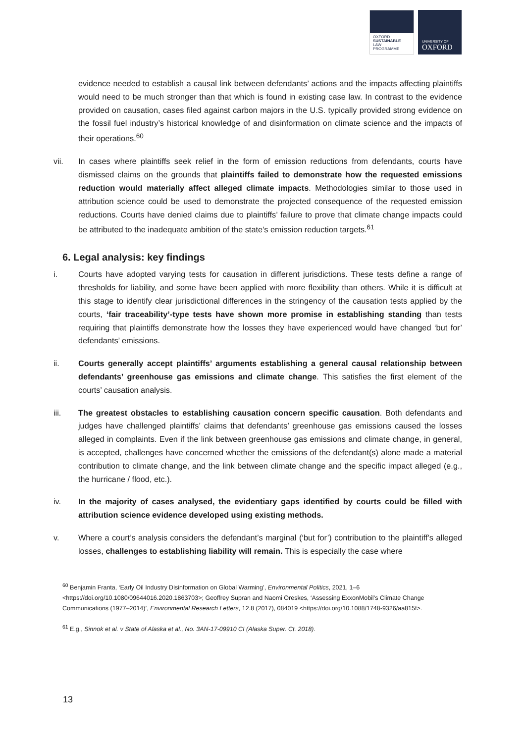OXFORD
SUSTAINABLE
LAW
PROGRAMME
UNIVERSITY OF
OXFORD
evidence needed to establish a causal link between defendants’ actions and the impacts affecting plaintiffs would need to be much stronger than that which is found in existing case law. In contrast to the evidence provided on causation, cases filed against carbon majors in the U.S. typically provided strong evidence on the fossil fuel industry’s historical knowledge of and disinformation on climate science and the impacts of their operations.<sup>60</sup>
vii. In cases where plaintiffs seek relief in the form of emission reductions from defendants, courts have dismissed claims on the grounds that plaintiffs failed to demonstrate how the requested emissions reduction would materially affect alleged climate impacts. Methodologies similar to those used in attribution science could be used to demonstrate the projected consequence of the requested emission reductions. Courts have denied claims due to plaintiffs’ failure to prove that climate change impacts could be attributed to the inadequate ambition of the state’s emission reduction targets.<sup>61</sup>
6. Legal analysis: key findings
i. Courts have adopted varying tests for causation in different jurisdictions. These tests define a range of thresholds for liability, and some have been applied with more flexibility than others. While it is difficult at this stage to identify clear jurisdictional differences in the stringency of the causation tests applied by the courts, ‘fair traceability’-type tests have shown more promise in establishing standing than tests requiring that plaintiffs demonstrate how the losses they have experienced would have changed ‘but for’ defendants’ emissions.
ii. Courts generally accept plaintiffs’ arguments establishing a general causal relationship between defendants’ greenhouse gas emissions and climate change. This satisfies the first element of the courts’ causation analysis.
iii. The greatest obstacles to establishing causation concern specific causation. Both defendants and judges have challenged plaintiffs’ claims that defendants’ greenhouse gas emissions caused the losses alleged in complaints. Even if the link between greenhouse gas emissions and climate change, in general, is accepted, challenges have concerned whether the emissions of the defendant(s) alone made a material contribution to climate change, and the link between climate change and the specific impact alleged (e.g., the hurricane / flood, etc.).
iv. In the majority of cases analysed, the evidentiary gaps identified by courts could be filled with attribution science evidence developed using existing methods.
v. Where a court’s analysis considers the defendant’s marginal (‘but for’) contribution to the plaintiff’s alleged losses, challenges to establishing liability will remain. This is especially the case where
<sup>60</sup> Benjamin Franta, ‘Early Oil Industry Disinformation on Global Warming’, Environmental Politics, 2021, 1–6 <https://doi.org/10.1080/09644016.2020.1863703>; Geoffrey Supran and Naomi Oreskes, ‘Assessing ExxonMobil’s Climate Change Communications (1977–2014)’, Environmental Research Letters, 12.8 (2017), 084019 <https://doi.org/10.1088/1748-9326/aa815f>.
<sup>61</sup> E.g., Sinnok et al. v State of Alaska et al., No. 3AN-17-09910 CI (Alaska Super. Ct. 2018).
13